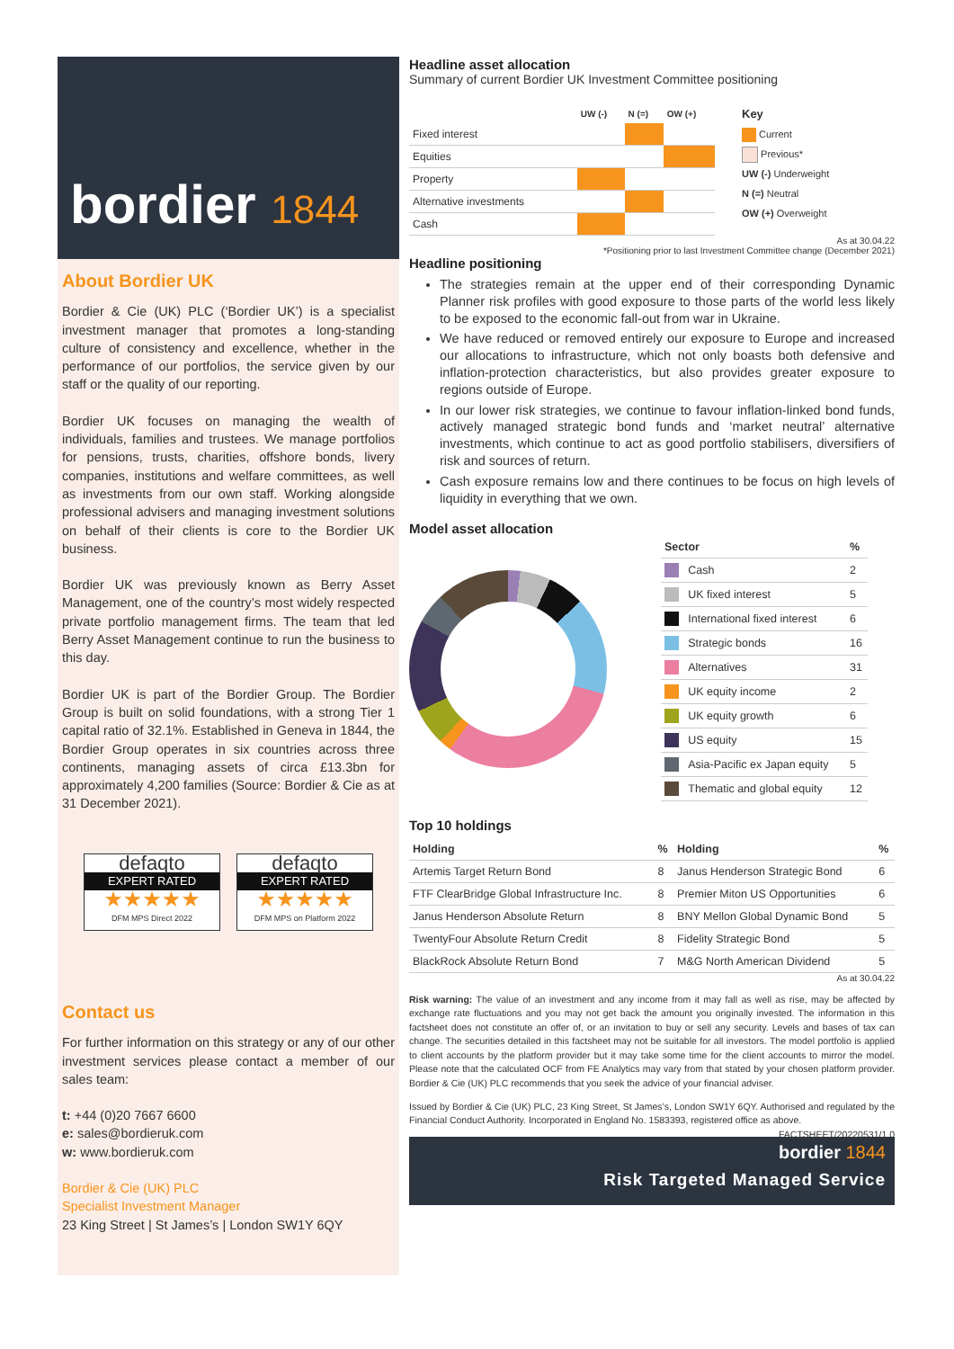bordier 1844
About Bordier UK
Bordier & Cie (UK) PLC (‘Bordier UK’) is a specialist investment manager that promotes a long-standing culture of consistency and excellence, whether in the performance of our portfolios, the service given by our staff or the quality of our reporting.
Bordier UK focuses on managing the wealth of individuals, families and trustees. We manage portfolios for pensions, trusts, charities, offshore bonds, livery companies, institutions and welfare committees, as well as investments from our own staff. Working alongside professional advisers and managing investment solutions on behalf of their clients is core to the Bordier UK business.
Bordier UK was previously known as Berry Asset Management, one of the country’s most widely respected private portfolio management firms. The team that led Berry Asset Management continue to run the business to this day.
Bordier UK is part of the Bordier Group. The Bordier Group is built on solid foundations, with a strong Tier 1 capital ratio of 32.1%. Established in Geneva in 1844, the Bordier Group operates in six countries across three continents, managing assets of circa £13.3bn for approximately 4,200 families (Source: Bordier & Cie as at 31 December 2021).
defaqto
EXPERT RATED
★★★★★
DFM MPS Direct 2022
defaqto
EXPERT RATED
★★★★★
DFM MPS on Platform 2022
Contact us
For further information on this strategy or any of our other investment services please contact a member of our sales team:
t: +44 (0)20 7667 6600
e: sales@bordieruk.com
w: www.bordieruk.com
Bordier & Cie (UK) PLC
Specialist Investment Manager
23 King Street | St James’s | London SW1Y 6QY
Headline asset allocation
Summary of current Bordier UK Investment Committee positioning
| | UW (-) | N (=) | OW (+) |
| --- | --- | --- | --- |
| Fixed interest | | | |
| Equities | | | |
| Property | | | |
| Alternative investments | | | |
| Cash | | | |
Key
Current
Previous*
UW (-) Underweight
N (=) Neutral
OW (+) Overweight
As at 30.04.22
*Positioning prior to last Investment Committee change (December 2021)
Headline positioning
The strategies remain at the upper end of their corresponding Dynamic Planner risk profiles with good exposure to those parts of the world less likely to be exposed to the economic fall-out from war in Ukraine.
We have reduced or removed entirely our exposure to Europe and increased our allocations to infrastructure, which not only boasts both defensive and inflation-protection characteristics, but also provides greater exposure to regions outside of Europe.
In our lower risk strategies, we continue to favour inflation-linked bond funds, actively managed strategic bond funds and ‘market neutral’ alternative investments, which continue to act as good portfolio stabilisers, diversifiers of risk and sources of return.
Cash exposure remains low and there continues to be focus on high levels of liquidity in everything that we own.
Model asset allocation
| Sector | | % |
| --- | --- | --- |
| | Cash | 2 |
| | UK fixed interest | 5 |
| | International fixed interest | 6 |
| | Strategic bonds | 16 |
| | Alternatives | 31 |
| | UK equity income | 2 |
| | UK equity growth | 6 |
| | US equity | 15 |
| | Asia-Pacific ex Japan equity | 5 |
| | Thematic and global equity | 12 |
Top 10 holdings
| Holding | % | Holding | % |
| --- | --- | --- | --- |
| Artemis Target Return Bond | 8 | Janus Henderson Strategic Bond | 6 |
| FTF ClearBridge Global Infrastructure Inc. | 8 | Premier Miton US Opportunities | 6 |
| Janus Henderson Absolute Return | 8 | BNY Mellon Global Dynamic Bond | 5 |
| TwentyFour Absolute Return Credit | 8 | Fidelity Strategic Bond | 5 |
| BlackRock Absolute Return Bond | 7 | M&G North American Dividend | 5 |
As at 30.04.22
Risk warning: The value of an investment and any income from it may fall as well as rise, may be affected by exchange rate fluctuations and you may not get back the amount you originally invested. The information in this factsheet does not constitute an offer of, or an invitation to buy or sell any security. Levels and bases of tax can change. The securities detailed in this factsheet may not be suitable for all investors. The model portfolio is applied to client accounts by the platform provider but it may take some time for the client accounts to mirror the model. Please note that the calculated OCF from FE Analytics may vary from that stated by your chosen platform provider. Bordier & Cie (UK) PLC recommends that you seek the advice of your financial adviser.
Issued by Bordier & Cie (UK) PLC, 23 King Street, St James’s, London SW1Y 6QY. Authorised and regulated by the Financial Conduct Authority. Incorporated in England No. 1583393, registered office as above. FACTSHEET/20220531/1.0
bordier 1844
Risk Targeted Managed Service